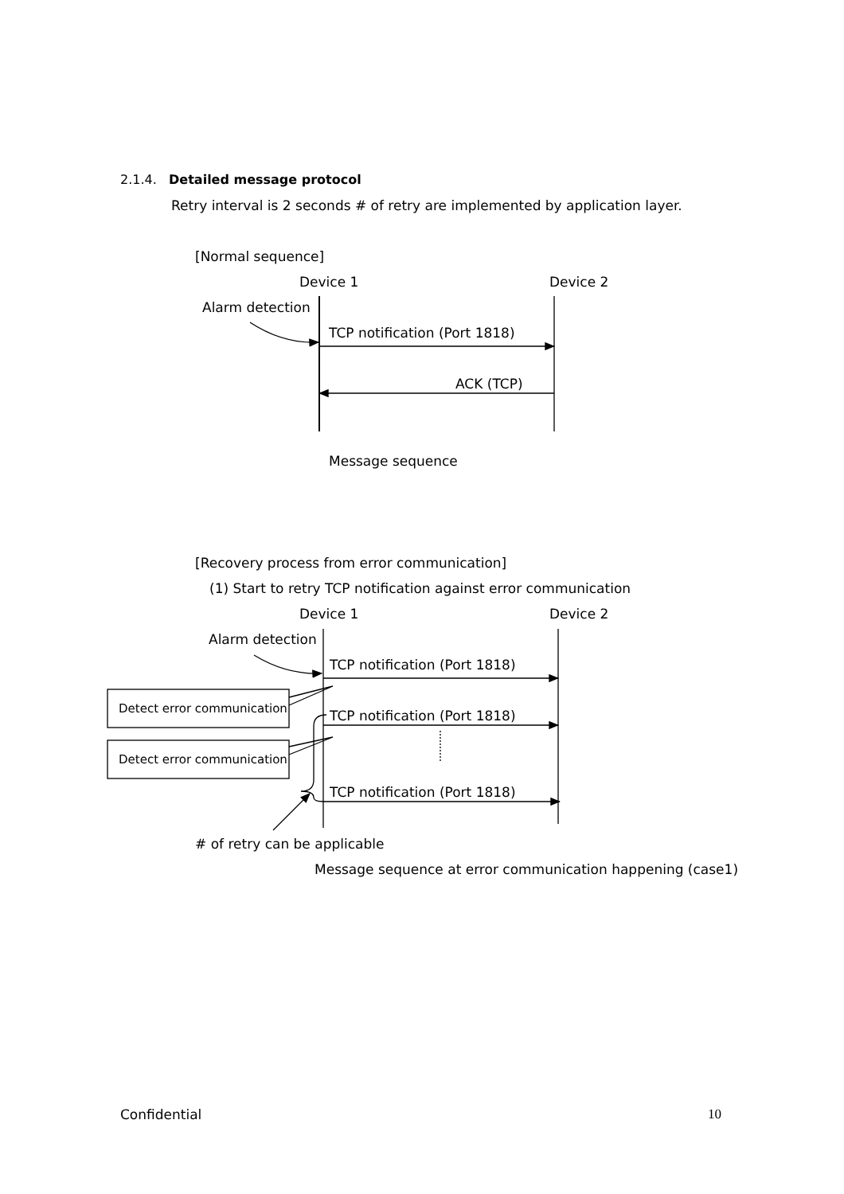2.1.4. Detailed message protocol
Retry interval is 2 seconds # of retry are implemented by application layer.
[Normal sequence]
Device 1 Device 2
Alarm detection
TCP notification (Port 1818)
ACK (TCP)
Message sequence
[Recovery process from error communication]
(1) Start to retry TCP notification against error communication
Device 1 Device 2
Alarm detection
TCP notification (Port 1818)
Detect error communication TCP notification (Port 1818)
Detect error communication
TCP notification (Port 1818)
# of retry can be applicable
Message sequence at error communication happening (case1)
Confidential 10